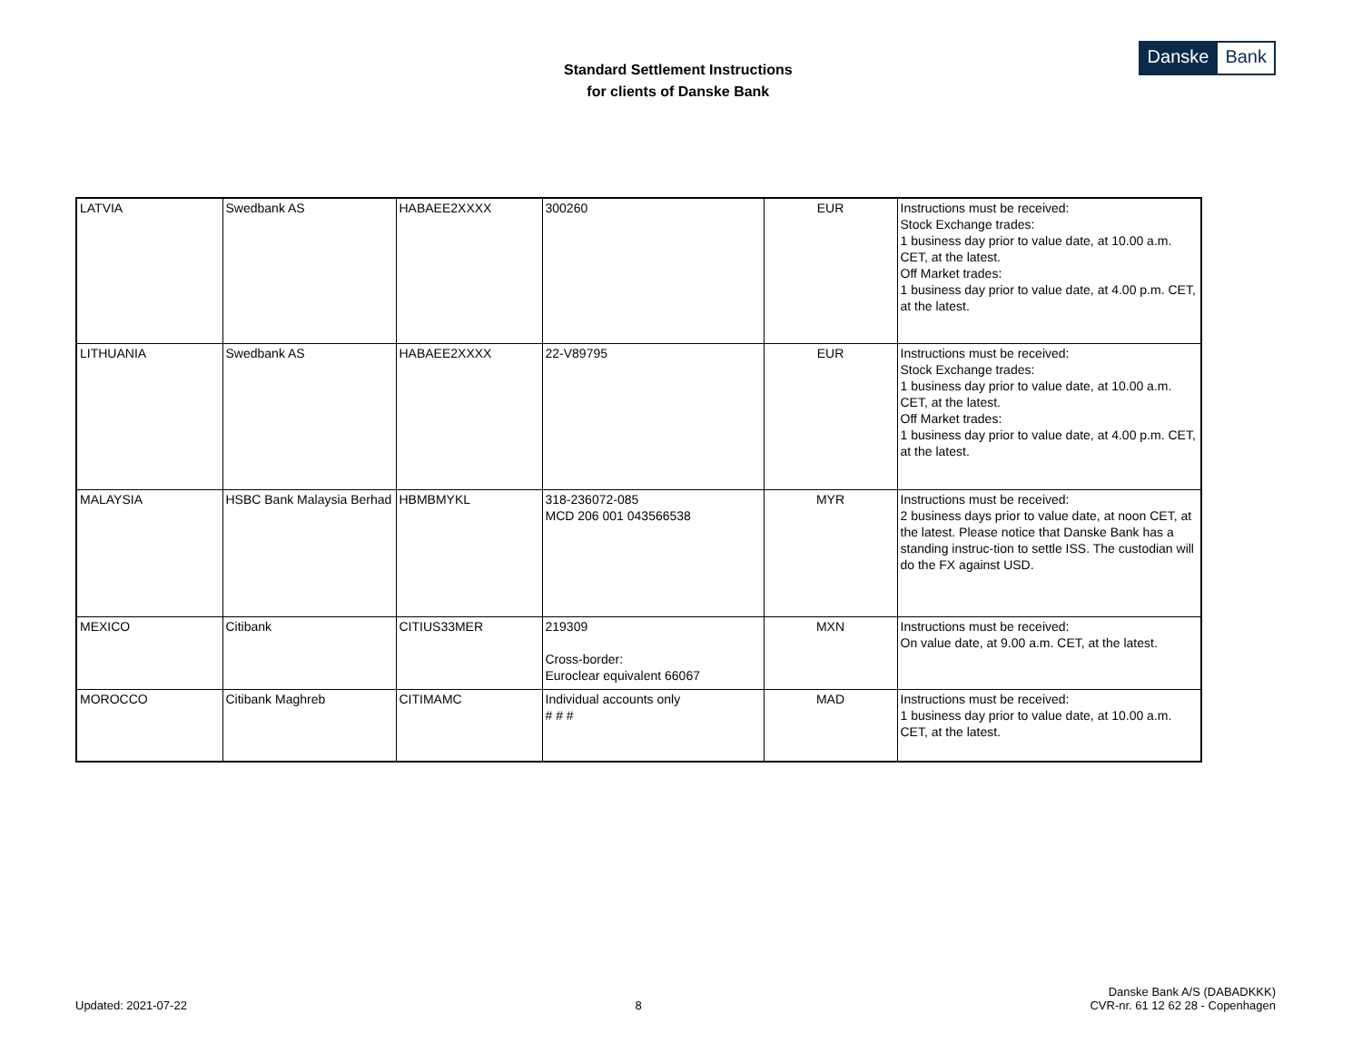Standard Settlement Instructions
for clients of Danske Bank
Danske Bank
| LATVIA | Swedbank AS | HABAEE2XXXX | 300260 | EUR | Instructions must be received: Stock Exchange trades: 1 business day prior to value date, at 10.00 a.m. CET, at the latest. Off Market trades: 1 business day prior to value date, at 4.00 p.m. CET, at the latest. |
| LITHUANIA | Swedbank AS | HABAEE2XXXX | 22-V89795 | EUR | Instructions must be received: Stock Exchange trades: 1 business day prior to value date, at 10.00 a.m. CET, at the latest. Off Market trades: 1 business day prior to value date, at 4.00 p.m. CET, at the latest. |
| MALAYSIA | HSBC Bank Malaysia Berhad | HBMBMYKL | 318-236072-085 MCD 206 001 043566538 | MYR | Instructions must be received: 2 business days prior to value date, at noon CET, at the latest. Please notice that Danske Bank has a standing instruc-tion to settle ISS. The custodian will do the FX against USD. |
| MEXICO | Citibank | CITIUS33MER | 219309 Cross-border: Euroclear equivalent 66067 | MXN | Instructions must be received: On value date, at 9.00 a.m. CET, at the latest. |
| MOROCCO | Citibank Maghreb | CITIMAMC | Individual accounts only # # # | MAD | Instructions must be received: 1 business day prior to value date, at 10.00 a.m. CET, at the latest. |
Updated: 2021-07-22
8
Danske Bank A/S (DABADKKK)
CVR-nr. 61 12 62 28 - Copenhagen